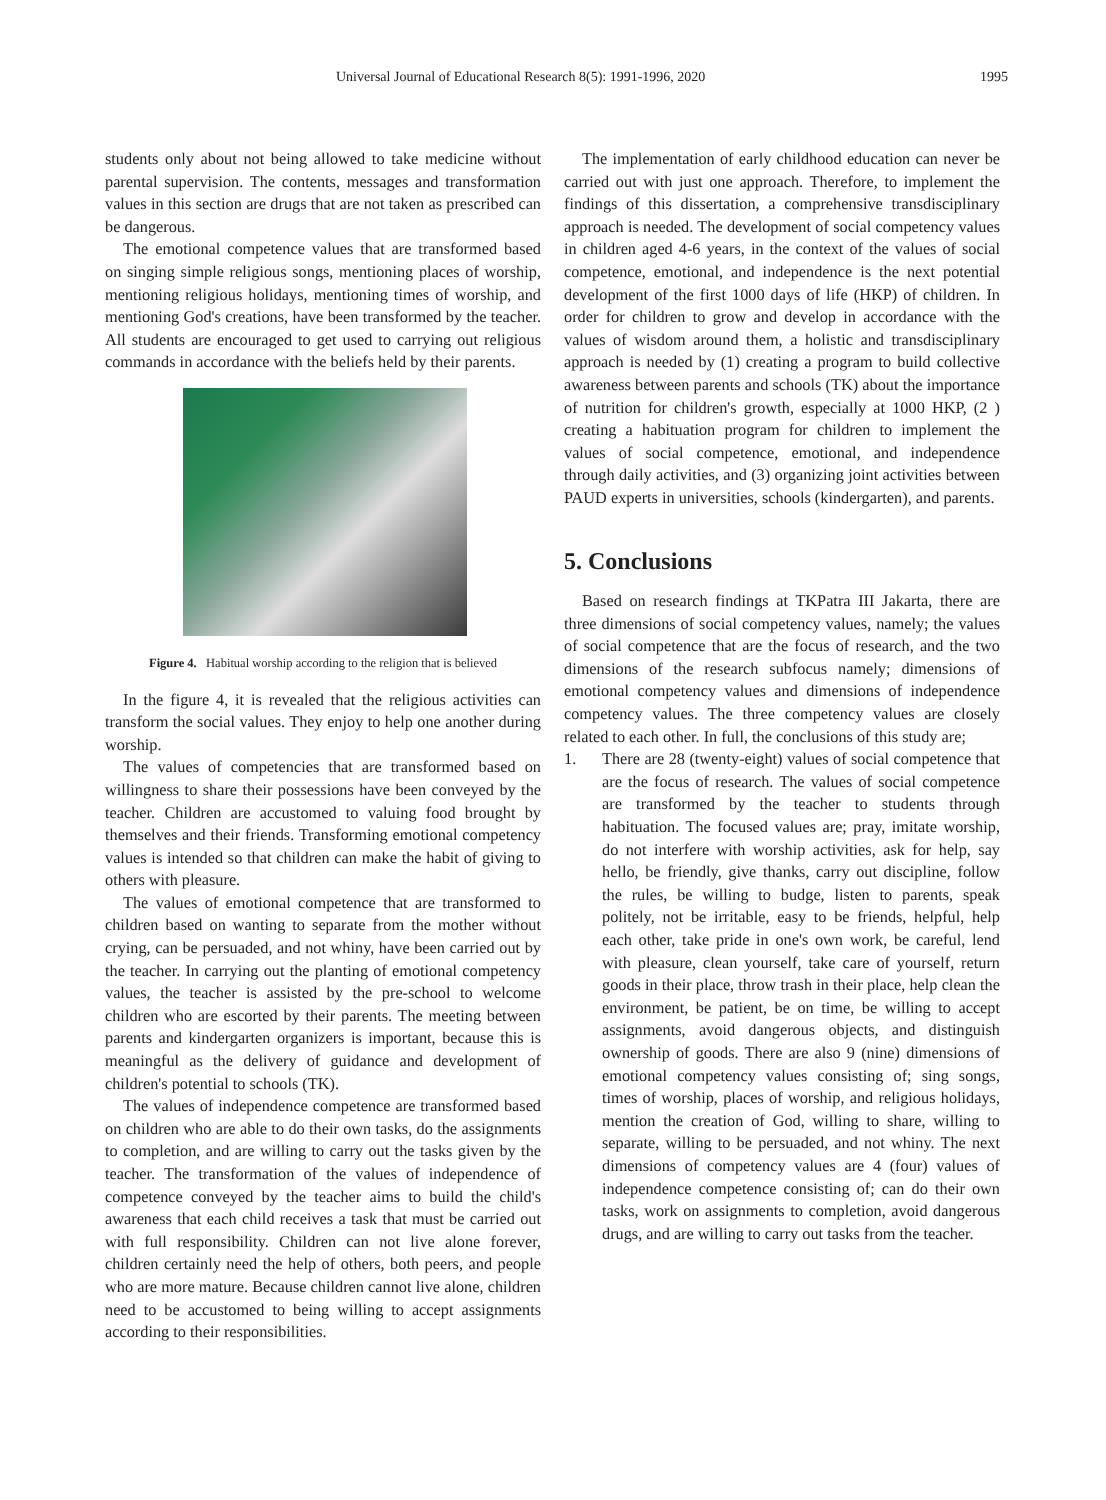Universal Journal of Educational Research 8(5): 1991-1996, 2020 1995
students only about not being allowed to take medicine without parental supervision. The contents, messages and transformation values in this section are drugs that are not taken as prescribed can be dangerous.
The emotional competence values that are transformed based on singing simple religious songs, mentioning places of worship, mentioning religious holidays, mentioning times of worship, and mentioning God's creations, have been transformed by the teacher. All students are encouraged to get used to carrying out religious commands in accordance with the beliefs held by their parents.
Figure 4. Habitual worship according to the religion that is believed
In the figure 4, it is revealed that the religious activities can transform the social values. They enjoy to help one another during worship.
The values of competencies that are transformed based on willingness to share their possessions have been conveyed by the teacher. Children are accustomed to valuing food brought by themselves and their friends. Transforming emotional competency values is intended so that children can make the habit of giving to others with pleasure.
The values of emotional competence that are transformed to children based on wanting to separate from the mother without crying, can be persuaded, and not whiny, have been carried out by the teacher. In carrying out the planting of emotional competency values, the teacher is assisted by the pre-school to welcome children who are escorted by their parents. The meeting between parents and kindergarten organizers is important, because this is meaningful as the delivery of guidance and development of children's potential to schools (TK).
The values of independence competence are transformed based on children who are able to do their own tasks, do the assignments to completion, and are willing to carry out the tasks given by the teacher. The transformation of the values of independence of competence conveyed by the teacher aims to build the child's awareness that each child receives a task that must be carried out with full responsibility. Children can not live alone forever, children certainly need the help of others, both peers, and people who are more mature. Because children cannot live alone, children need to be accustomed to being willing to accept assignments according to their responsibilities.
The implementation of early childhood education can never be carried out with just one approach. Therefore, to implement the findings of this dissertation, a comprehensive transdisciplinary approach is needed. The development of social competency values in children aged 4-6 years, in the context of the values of social competence, emotional, and independence is the next potential development of the first 1000 days of life (HKP) of children. In order for children to grow and develop in accordance with the values of wisdom around them, a holistic and transdisciplinary approach is needed by (1) creating a program to build collective awareness between parents and schools (TK) about the importance of nutrition for children's growth, especially at 1000 HKP, (2 ) creating a habituation program for children to implement the values of social competence, emotional, and independence through daily activities, and (3) organizing joint activities between PAUD experts in universities, schools (kindergarten), and parents.
5. Conclusions
Based on research findings at TKPatra III Jakarta, there are three dimensions of social competency values, namely; the values of social competence that are the focus of research, and the two dimensions of the research subfocus namely; dimensions of emotional competency values and dimensions of independence competency values. The three competency values are closely related to each other. In full, the conclusions of this study are;
1. There are 28 (twenty-eight) values of social competence that are the focus of research. The values of social competence are transformed by the teacher to students through habituation. The focused values are; pray, imitate worship, do not interfere with worship activities, ask for help, say hello, be friendly, give thanks, carry out discipline, follow the rules, be willing to budge, listen to parents, speak politely, not be irritable, easy to be friends, helpful, help each other, take pride in one's own work, be careful, lend with pleasure, clean yourself, take care of yourself, return goods in their place, throw trash in their place, help clean the environment, be patient, be on time, be willing to accept assignments, avoid dangerous objects, and distinguish ownership of goods. There are also 9 (nine) dimensions of emotional competency values consisting of; sing songs, times of worship, places of worship, and religious holidays, mention the creation of God, willing to share, willing to separate, willing to be persuaded, and not whiny. The next dimensions of competency values are 4 (four) values of independence competence consisting of; can do their own tasks, work on assignments to completion, avoid dangerous drugs, and are willing to carry out tasks from the teacher.